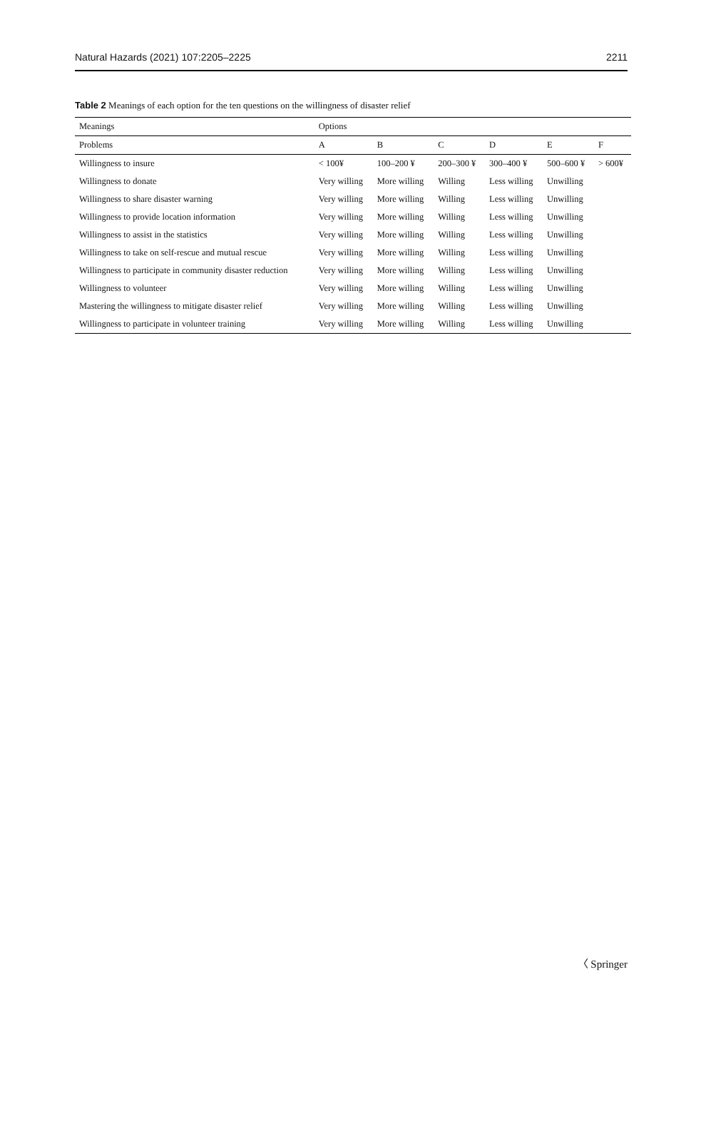Natural Hazards (2021) 107:2205–2225 2211
Table 2 Meanings of each option for the ten questions on the willingness of disaster relief
| Meanings | Options | | | | | |
| --- | --- | --- | --- | --- | --- | --- |
| Problems | A | B | C | D | E | F |
| Willingness to insure | < 100¥ | 100–200 ¥ | 200–300 ¥ | 300–400 ¥ | 500–600 ¥ | > 600¥ |
| Willingness to donate | Very willing | More willing | Willing | Less willing | Unwilling | |
| Willingness to share disaster warning | Very willing | More willing | Willing | Less willing | Unwilling | |
| Willingness to provide location information | Very willing | More willing | Willing | Less willing | Unwilling | |
| Willingness to assist in the statistics | Very willing | More willing | Willing | Less willing | Unwilling | |
| Willingness to take on self-rescue and mutual rescue | Very willing | More willing | Willing | Less willing | Unwilling | |
| Willingness to participate in community disaster reduction | Very willing | More willing | Willing | Less willing | Unwilling | |
| Willingness to volunteer | Very willing | More willing | Willing | Less willing | Unwilling | |
| Mastering the willingness to mitigate disaster relief | Very willing | More willing | Willing | Less willing | Unwilling | |
| Willingness to participate in volunteer training | Very willing | More willing | Willing | Less willing | Unwilling | |
〈 Springer